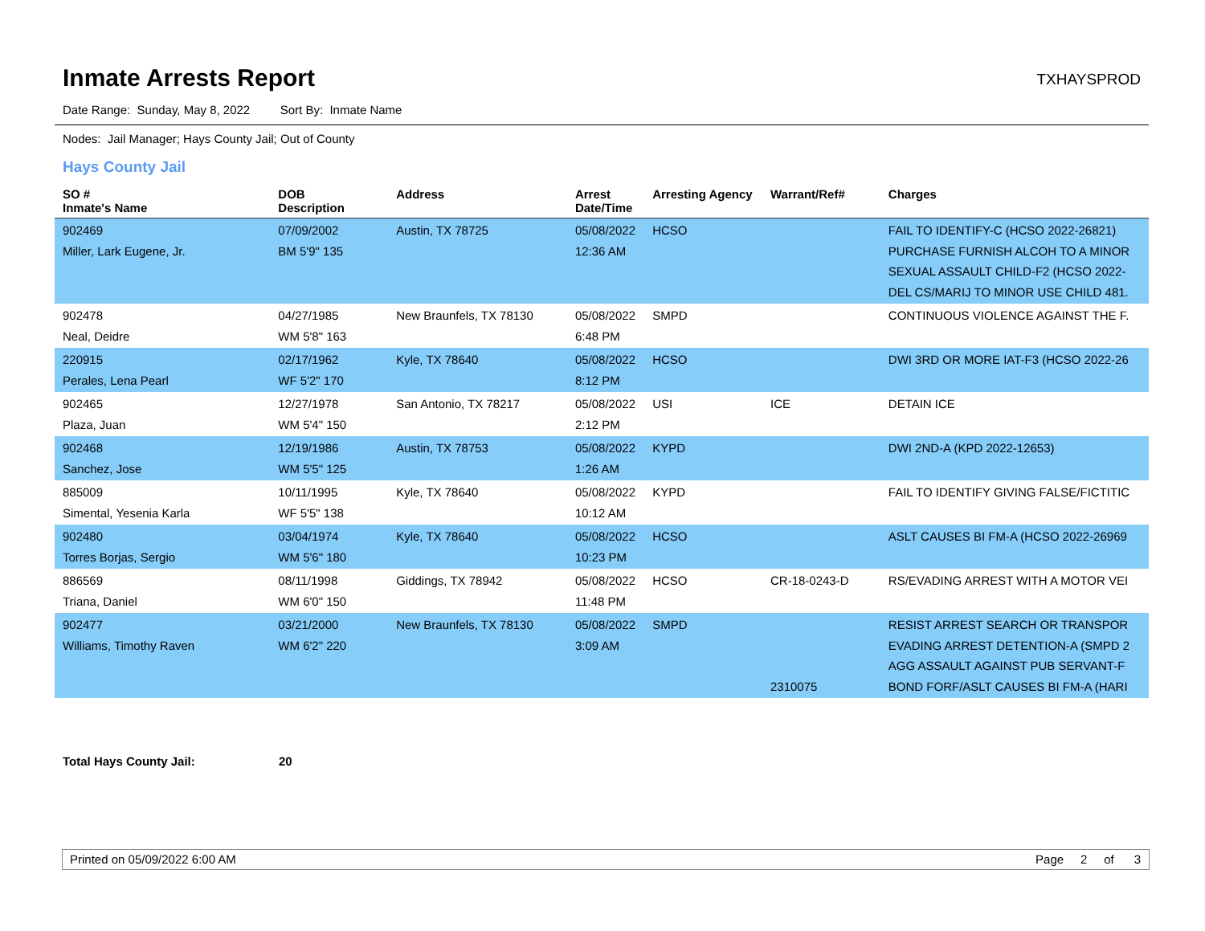Inmate Arrests Report
TXHAYSPROD
Date Range: Sunday, May 8, 2022 Sort By: Inmate Name
Nodes: Jail Manager; Hays County Jail; Out of County
Hays County Jail
| SO # Inmate's Name | DOB Description | Address | Arrest Date/Time | Arresting Agency | Warrant/Ref# | Charges |
| --- | --- | --- | --- | --- | --- | --- |
| 902469 Miller, Lark Eugene, Jr. | 07/09/2002 BM 5'9" 135 | Austin, TX 78725 | 05/08/2022 12:36 AM | HCSO | | FAIL TO IDENTIFY-C (HCSO 2022-26821) PURCHASE FURNISH ALCOH TO A MINOR SEXUAL ASSAULT CHILD-F2 (HCSO 2022- DEL CS/MARIJ TO MINOR USE CHILD 481. |
| 902478 Neal, Deidre | 04/27/1985 WM 5'8" 163 | New Braunfels, TX 78130 | 05/08/2022 6:48 PM | SMPD | | CONTINUOUS VIOLENCE AGAINST THE F. |
| 220915 Perales, Lena Pearl | 02/17/1962 WF 5'2" 170 | Kyle, TX 78640 | 05/08/2022 8:12 PM | HCSO | | DWI 3RD OR MORE IAT-F3 (HCSO 2022-26 |
| 902465 Plaza, Juan | 12/27/1978 WM 5'4" 150 | San Antonio, TX 78217 | 05/08/2022 2:12 PM | USI | ICE | DETAIN ICE |
| 902468 Sanchez, Jose | 12/19/1986 WM 5'5" 125 | Austin, TX 78753 | 05/08/2022 1:26 AM | KYPD | | DWI 2ND-A (KPD 2022-12653) |
| 885009 Simental, Yesenia Karla | 10/11/1995 WF 5'5" 138 | Kyle, TX 78640 | 05/08/2022 10:12 AM | KYPD | | FAIL TO IDENTIFY GIVING FALSE/FICTITIC |
| 902480 Torres Borjas, Sergio | 03/04/1974 WM 5'6" 180 | Kyle, TX 78640 | 05/08/2022 10:23 PM | HCSO | | ASLT CAUSES BI FM-A (HCSO 2022-26969 |
| 886569 Triana, Daniel | 08/11/1998 WM 6'0" 150 | Giddings, TX 78942 | 05/08/2022 11:48 PM | HCSO | CR-18-0243-D | RS/EVADING ARREST WITH A MOTOR VEI |
| 902477 Williams, Timothy Raven | 03/21/2000 WM 6'2" 220 | New Braunfels, TX 78130 | 05/08/2022 3:09 AM | SMPD | 2310075 | RESIST ARREST SEARCH OR TRANSPOR EVADING ARREST DETENTION-A (SMPD 2 AGG ASSAULT AGAINST PUB SERVANT-F BOND FORF/ASLT CAUSES BI FM-A (HARI |
Total Hays County Jail: 20
Printed on 05/09/2022 6:00 AM Page 2 of 3